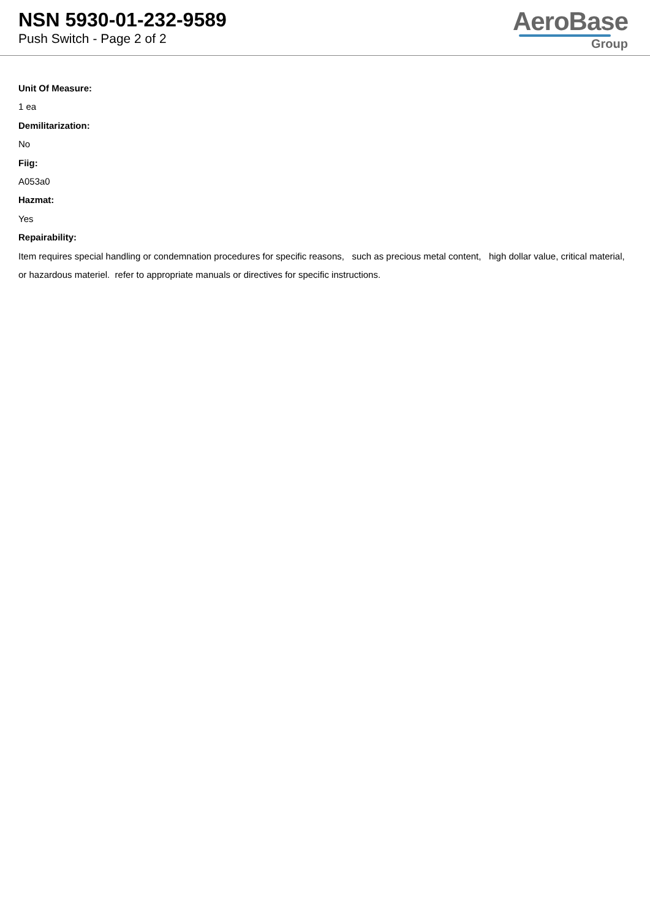NSN 5930-01-232-9589
Push Switch - Page 2 of 2
AeroBase
Group
Unit Of Measure:
1 ea
Demilitarization:
No
Fiig:
A053a0
Hazmat:
Yes
Repairability:
Item requires special handling or condemnation procedures for specific reasons, such as precious metal content, high dollar value, critical material, or hazardous materiel. refer to appropriate manuals or directives for specific instructions.